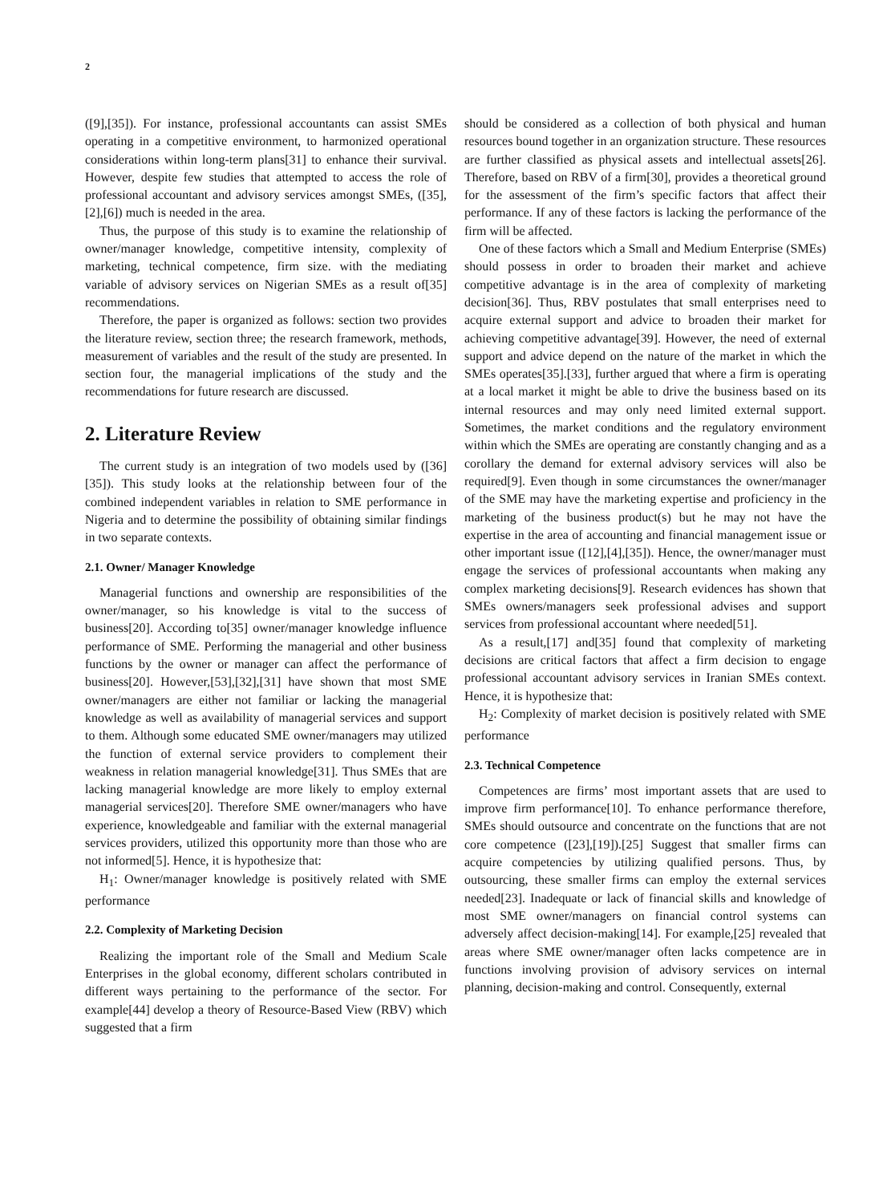2
([9],[35]). For instance, professional accountants can assist SMEs operating in a competitive environment, to harmonized operational considerations within long-term plans[31] to enhance their survival. However, despite few studies that attempted to access the role of professional accountant and advisory services amongst SMEs, ([35],[2],[6]) much is needed in the area.
Thus, the purpose of this study is to examine the relationship of owner/manager knowledge, competitive intensity, complexity of marketing, technical competence, firm size. with the mediating variable of advisory services on Nigerian SMEs as a result of[35] recommendations.
Therefore, the paper is organized as follows: section two provides the literature review, section three; the research framework, methods, measurement of variables and the result of the study are presented. In section four, the managerial implications of the study and the recommendations for future research are discussed.
2. Literature Review
The current study is an integration of two models used by ([36][35]). This study looks at the relationship between four of the combined independent variables in relation to SME performance in Nigeria and to determine the possibility of obtaining similar findings in two separate contexts.
2.1. Owner/ Manager Knowledge
Managerial functions and ownership are responsibilities of the owner/manager, so his knowledge is vital to the success of business[20]. According to[35] owner/manager knowledge influence performance of SME. Performing the managerial and other business functions by the owner or manager can affect the performance of business[20]. However,[53],[32],[31] have shown that most SME owner/managers are either not familiar or lacking the managerial knowledge as well as availability of managerial services and support to them. Although some educated SME owner/managers may utilized the function of external service providers to complement their weakness in relation managerial knowledge[31]. Thus SMEs that are lacking managerial knowledge are more likely to employ external managerial services[20]. Therefore SME owner/managers who have experience, knowledgeable and familiar with the external managerial services providers, utilized this opportunity more than those who are not informed[5]. Hence, it is hypothesize that:
H<sub>1</sub>: Owner/manager knowledge is positively related with SME performance
2.2. Complexity of Marketing Decision
Realizing the important role of the Small and Medium Scale Enterprises in the global economy, different scholars contributed in different ways pertaining to the performance of the sector. For example[44] develop a theory of Resource-Based View (RBV) which suggested that a firm
should be considered as a collection of both physical and human resources bound together in an organization structure. These resources are further classified as physical assets and intellectual assets[26]. Therefore, based on RBV of a firm[30], provides a theoretical ground for the assessment of the firm’s specific factors that affect their performance. If any of these factors is lacking the performance of the firm will be affected.
One of these factors which a Small and Medium Enterprise (SMEs) should possess in order to broaden their market and achieve competitive advantage is in the area of complexity of marketing decision[36]. Thus, RBV postulates that small enterprises need to acquire external support and advice to broaden their market for achieving competitive advantage[39]. However, the need of external support and advice depend on the nature of the market in which the SMEs operates[35].[33], further argued that where a firm is operating at a local market it might be able to drive the business based on its internal resources and may only need limited external support. Sometimes, the market conditions and the regulatory environment within which the SMEs are operating are constantly changing and as a corollary the demand for external advisory services will also be required[9]. Even though in some circumstances the owner/manager of the SME may have the marketing expertise and proficiency in the marketing of the business product(s) but he may not have the expertise in the area of accounting and financial management issue or other important issue ([12],[4],[35]). Hence, the owner/manager must engage the services of professional accountants when making any complex marketing decisions[9]. Research evidences has shown that SMEs owners/managers seek professional advises and support services from professional accountant where needed[51].
As a result,[17] and[35] found that complexity of marketing decisions are critical factors that affect a firm decision to engage professional accountant advisory services in Iranian SMEs context. Hence, it is hypothesize that:
H<sub>2</sub>: Complexity of market decision is positively related with SME performance
2.3. Technical Competence
Competences are firms’ most important assets that are used to improve firm performance[10]. To enhance performance therefore, SMEs should outsource and concentrate on the functions that are not core competence ([23],[19]).[25] Suggest that smaller firms can acquire competencies by utilizing qualified persons. Thus, by outsourcing, these smaller firms can employ the external services needed[23]. Inadequate or lack of financial skills and knowledge of most SME owner/managers on financial control systems can adversely affect decision-making[14]. For example,[25] revealed that areas where SME owner/manager often lacks competence are in functions involving provision of advisory services on internal planning, decision-making and control. Consequently, external